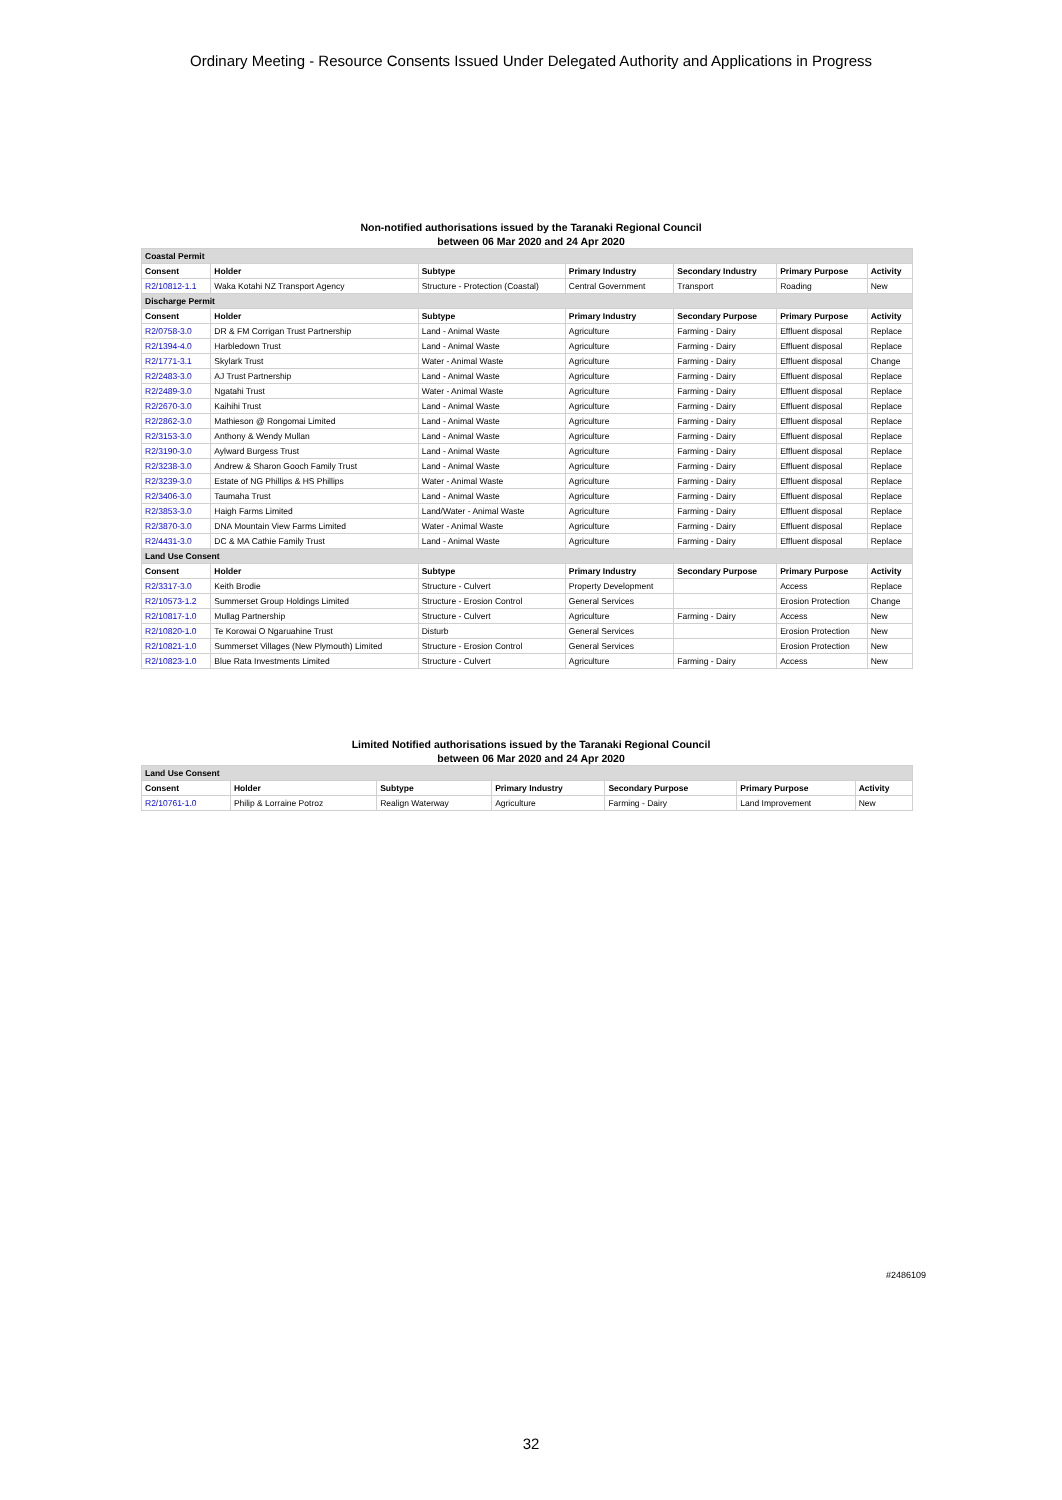Ordinary Meeting - Resource Consents Issued Under Delegated Authority and Applications in Progress
Non-notified authorisations issued by the Taranaki Regional Council
between 06 Mar 2020 and 24 Apr 2020
| Coastal Permit | | | | | | |
| Consent | Holder | Subtype | Primary Industry | Secondary Industry | Primary Purpose | Activity |
| R2/10812-1.1 | Waka Kotahi NZ Transport Agency | Structure - Protection (Coastal) | Central Government | Transport | Roading | New |
| Discharge Permit | | | | | | |
| Consent | Holder | Subtype | Primary Industry | Secondary Purpose | Primary Purpose | Activity |
| R2/0758-3.0 | DR & FM Corrigan Trust Partnership | Land - Animal Waste | Agriculture | Farming - Dairy | Effluent disposal | Replace |
| R2/1394-4.0 | Harbledown Trust | Land - Animal Waste | Agriculture | Farming - Dairy | Effluent disposal | Replace |
| R2/1771-3.1 | Skylark Trust | Water - Animal Waste | Agriculture | Farming - Dairy | Effluent disposal | Change |
| R2/2483-3.0 | AJ Trust Partnership | Land - Animal Waste | Agriculture | Farming - Dairy | Effluent disposal | Replace |
| R2/2489-3.0 | Ngatahi Trust | Water - Animal Waste | Agriculture | Farming - Dairy | Effluent disposal | Replace |
| R2/2670-3.0 | Kaihihi Trust | Land - Animal Waste | Agriculture | Farming - Dairy | Effluent disposal | Replace |
| R2/2862-3.0 | Mathieson @ Rongomai Limited | Land - Animal Waste | Agriculture | Farming - Dairy | Effluent disposal | Replace |
| R2/3153-3.0 | Anthony & Wendy Mullan | Land - Animal Waste | Agriculture | Farming - Dairy | Effluent disposal | Replace |
| R2/3190-3.0 | Aylward Burgess Trust | Land - Animal Waste | Agriculture | Farming - Dairy | Effluent disposal | Replace |
| R2/3238-3.0 | Andrew & Sharon Gooch Family Trust | Land - Animal Waste | Agriculture | Farming - Dairy | Effluent disposal | Replace |
| R2/3239-3.0 | Estate of NG Phillips & HS Phillips | Water - Animal Waste | Agriculture | Farming - Dairy | Effluent disposal | Replace |
| R2/3406-3.0 | Taumaha Trust | Land - Animal Waste | Agriculture | Farming - Dairy | Effluent disposal | Replace |
| R2/3853-3.0 | Haigh Farms Limited | Land/Water - Animal Waste | Agriculture | Farming - Dairy | Effluent disposal | Replace |
| R2/3870-3.0 | DNA Mountain View Farms Limited | Water - Animal Waste | Agriculture | Farming - Dairy | Effluent disposal | Replace |
| R2/4431-3.0 | DC & MA Cathie Family Trust | Land - Animal Waste | Agriculture | Farming - Dairy | Effluent disposal | Replace |
| Land Use Consent | | | | | | |
| Consent | Holder | Subtype | Primary Industry | Secondary Purpose | Primary Purpose | Activity |
| R2/3317-3.0 | Keith Brodie | Structure - Culvert | Property Development | | Access | Replace |
| R2/10573-1.2 | Summerset Group Holdings Limited | Structure - Erosion Control | General Services | | Erosion Protection | Change |
| R2/10817-1.0 | Mullag Partnership | Structure - Culvert | Agriculture | Farming - Dairy | Access | New |
| R2/10820-1.0 | Te Korowai O Ngaruahine Trust | Disturb | General Services | | Erosion Protection | New |
| R2/10821-1.0 | Summerset Villages (New Plymouth) Limited | Structure - Erosion Control | General Services | | Erosion Protection | New |
| R2/10823-1.0 | Blue Rata Investments Limited | Structure - Culvert | Agriculture | Farming - Dairy | Access | New |
Limited Notified authorisations issued by the Taranaki Regional Council
between 06 Mar 2020 and 24 Apr 2020
| Land Use Consent | | | | | | |
| Consent | Holder | Subtype | Primary Industry | Secondary Purpose | Primary Purpose | Activity |
| R2/10761-1.0 | Philip & Lorraine Potroz | Realign Waterway | Agriculture | Farming - Dairy | Land Improvement | New |
#2486109
32